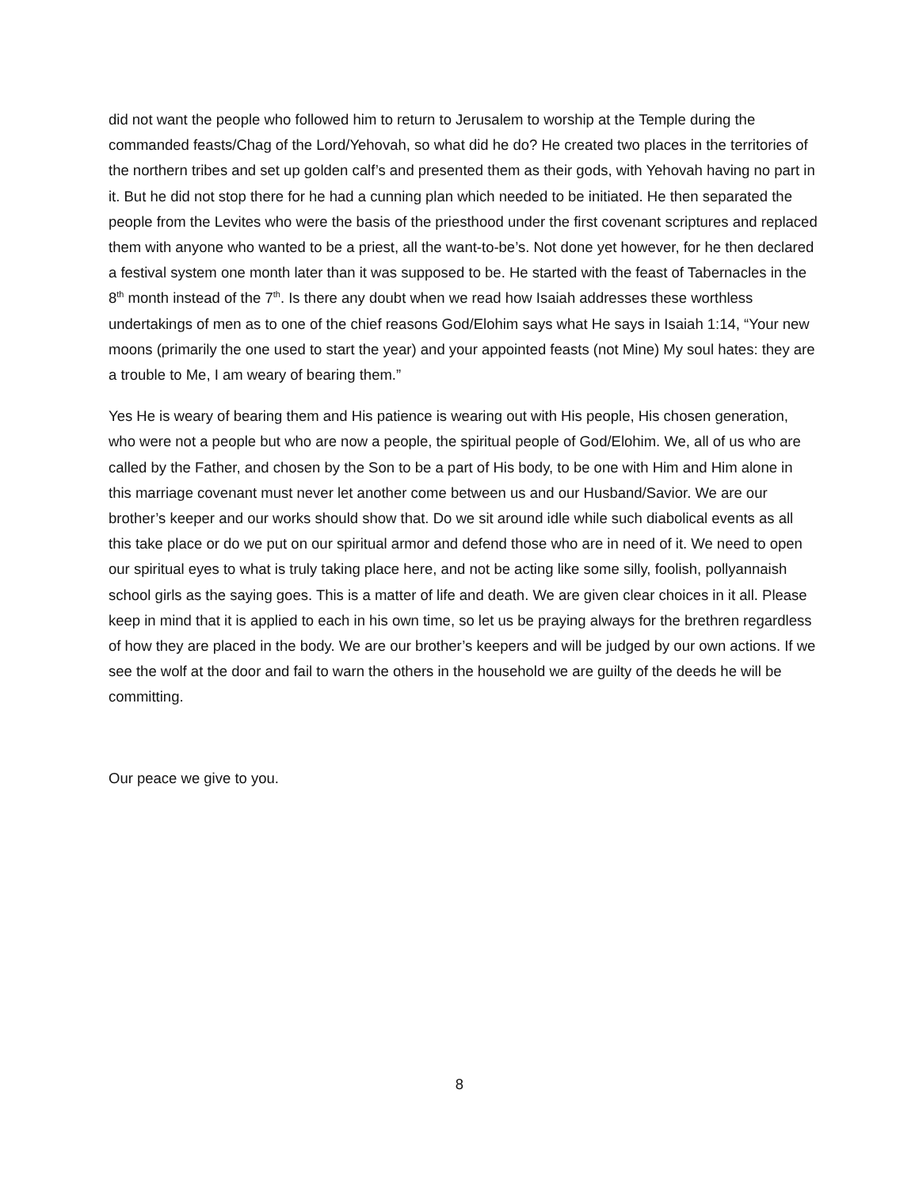did not want the people who followed him to return to Jerusalem to worship at the Temple during the commanded feasts/Chag of the Lord/Yehovah, so what did he do? He created two places in the territories of the northern tribes and set up golden calf’s and presented them as their gods, with Yehovah having no part in it. But he did not stop there for he had a cunning plan which needed to be initiated. He then separated the people from the Levites who were the basis of the priesthood under the first covenant scriptures and replaced them with anyone who wanted to be a priest, all the want-to-be’s. Not done yet however, for he then declared a festival system one month later than it was supposed to be. He started with the feast of Tabernacles in the 8<sup>th</sup> month instead of the 7<sup>th</sup>. Is there any doubt when we read how Isaiah addresses these worthless undertakings of men as to one of the chief reasons God/Elohim says what He says in Isaiah 1:14, “Your new moons (primarily the one used to start the year) and your appointed feasts (not Mine) My soul hates: they are a trouble to Me, I am weary of bearing them.”
Yes He is weary of bearing them and His patience is wearing out with His people, His chosen generation, who were not a people but who are now a people, the spiritual people of God/Elohim. We, all of us who are called by the Father, and chosen by the Son to be a part of His body, to be one with Him and Him alone in this marriage covenant must never let another come between us and our Husband/Savior. We are our brother’s keeper and our works should show that. Do we sit around idle while such diabolical events as all this take place or do we put on our spiritual armor and defend those who are in need of it. We need to open our spiritual eyes to what is truly taking place here, and not be acting like some silly, foolish, pollyannaish school girls as the saying goes. This is a matter of life and death. We are given clear choices in it all. Please keep in mind that it is applied to each in his own time, so let us be praying always for the brethren regardless of how they are placed in the body. We are our brother’s keepers and will be judged by our own actions. If we see the wolf at the door and fail to warn the others in the household we are guilty of the deeds he will be committing.
Our peace we give to you.
8